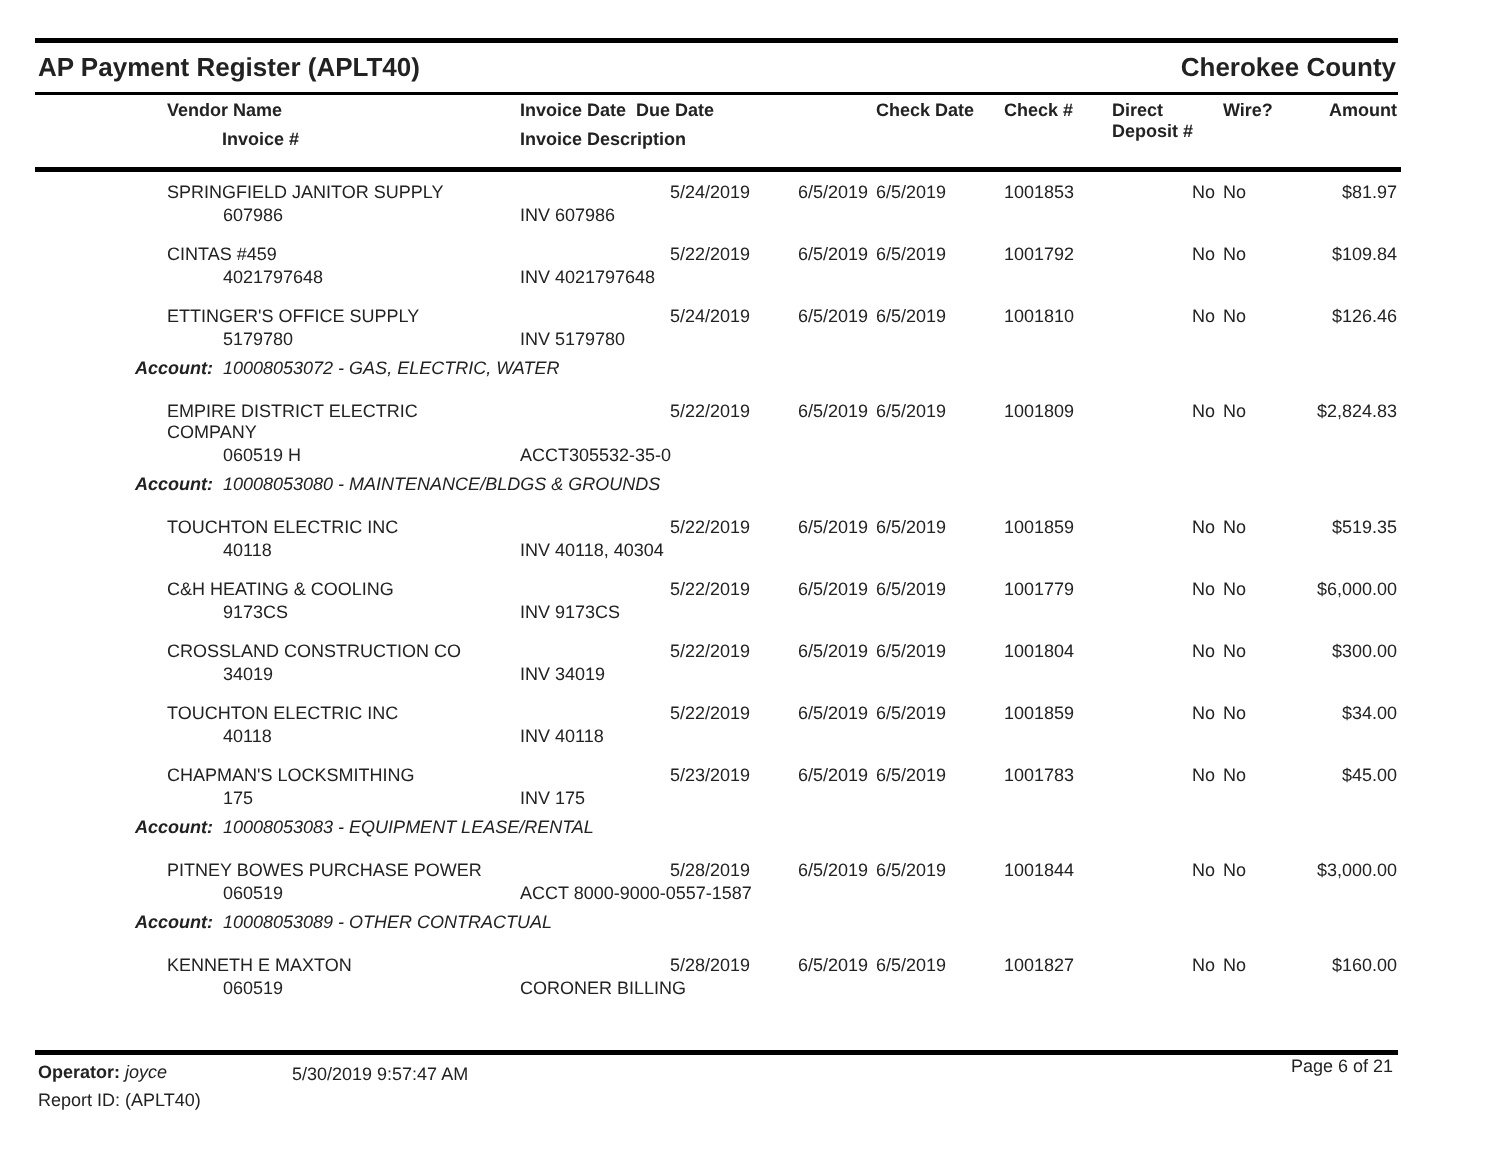AP Payment Register (APLT40) Cherokee County
| | Vendor Name Invoice # | Invoice Date Due Date Invoice Description | | Check Date | Check # | Direct Deposit # | Wire? | Amount |
| --- | --- | --- | --- | --- | --- | --- | --- | --- |
| | SPRINGFIELD JANITOR SUPPLY | 5/24/2019 | 6/5/2019 | 6/5/2019 | 1001853 | No | No | $81.97 |
| | 607986 | INV 607986 | | | | | | |
| | CINTAS #459 | 5/22/2019 | 6/5/2019 | 6/5/2019 | 1001792 | No | No | $109.84 |
| | 4021797648 | INV 4021797648 | | | | | | |
| | ETTINGER'S OFFICE SUPPLY | 5/24/2019 | 6/5/2019 | 6/5/2019 | 1001810 | No | No | $126.46 |
| | 5179780 | INV 5179780 | | | | | | |
| Account: 10008053072 - GAS, ELECTRIC, WATER | | | | | | | | |
| | EMPIRE DISTRICT ELECTRIC COMPANY | 5/22/2019 | 6/5/2019 | 6/5/2019 | 1001809 | No | No | $2,824.83 |
| | 060519 H | ACCT305532-35-0 | | | | | | |
| Account: 10008053080 - MAINTENANCE/BLDGS & GROUNDS | | | | | | | | |
| | TOUCHTON ELECTRIC INC | 5/22/2019 | 6/5/2019 | 6/5/2019 | 1001859 | No | No | $519.35 |
| | 40118 | INV 40118, 40304 | | | | | | |
| | C&H HEATING & COOLING | 5/22/2019 | 6/5/2019 | 6/5/2019 | 1001779 | No | No | $6,000.00 |
| | 9173CS | INV 9173CS | | | | | | |
| | CROSSLAND CONSTRUCTION CO | 5/22/2019 | 6/5/2019 | 6/5/2019 | 1001804 | No | No | $300.00 |
| | 34019 | INV 34019 | | | | | | |
| | TOUCHTON ELECTRIC INC | 5/22/2019 | 6/5/2019 | 6/5/2019 | 1001859 | No | No | $34.00 |
| | 40118 | INV 40118 | | | | | | |
| | CHAPMAN'S LOCKSMITHING | 5/23/2019 | 6/5/2019 | 6/5/2019 | 1001783 | No | No | $45.00 |
| | 175 | INV 175 | | | | | | |
| Account: 10008053083 - EQUIPMENT LEASE/RENTAL | | | | | | | | |
| | PITNEY BOWES PURCHASE POWER | 5/28/2019 | 6/5/2019 | 6/5/2019 | 1001844 | No | No | $3,000.00 |
| | 060519 | ACCT 8000-9000-0557-1587 | | | | | | |
| Account: 10008053089 - OTHER CONTRACTUAL | | | | | | | | |
| | KENNETH E MAXTON | 5/28/2019 | 6/5/2019 | 6/5/2019 | 1001827 | No | No | $160.00 |
| | 060519 | CORONER BILLING | | | | | | |
Operator: joyce 5/30/2019 9:57:47 AM Page 6 of 21
Report ID: (APLT40)